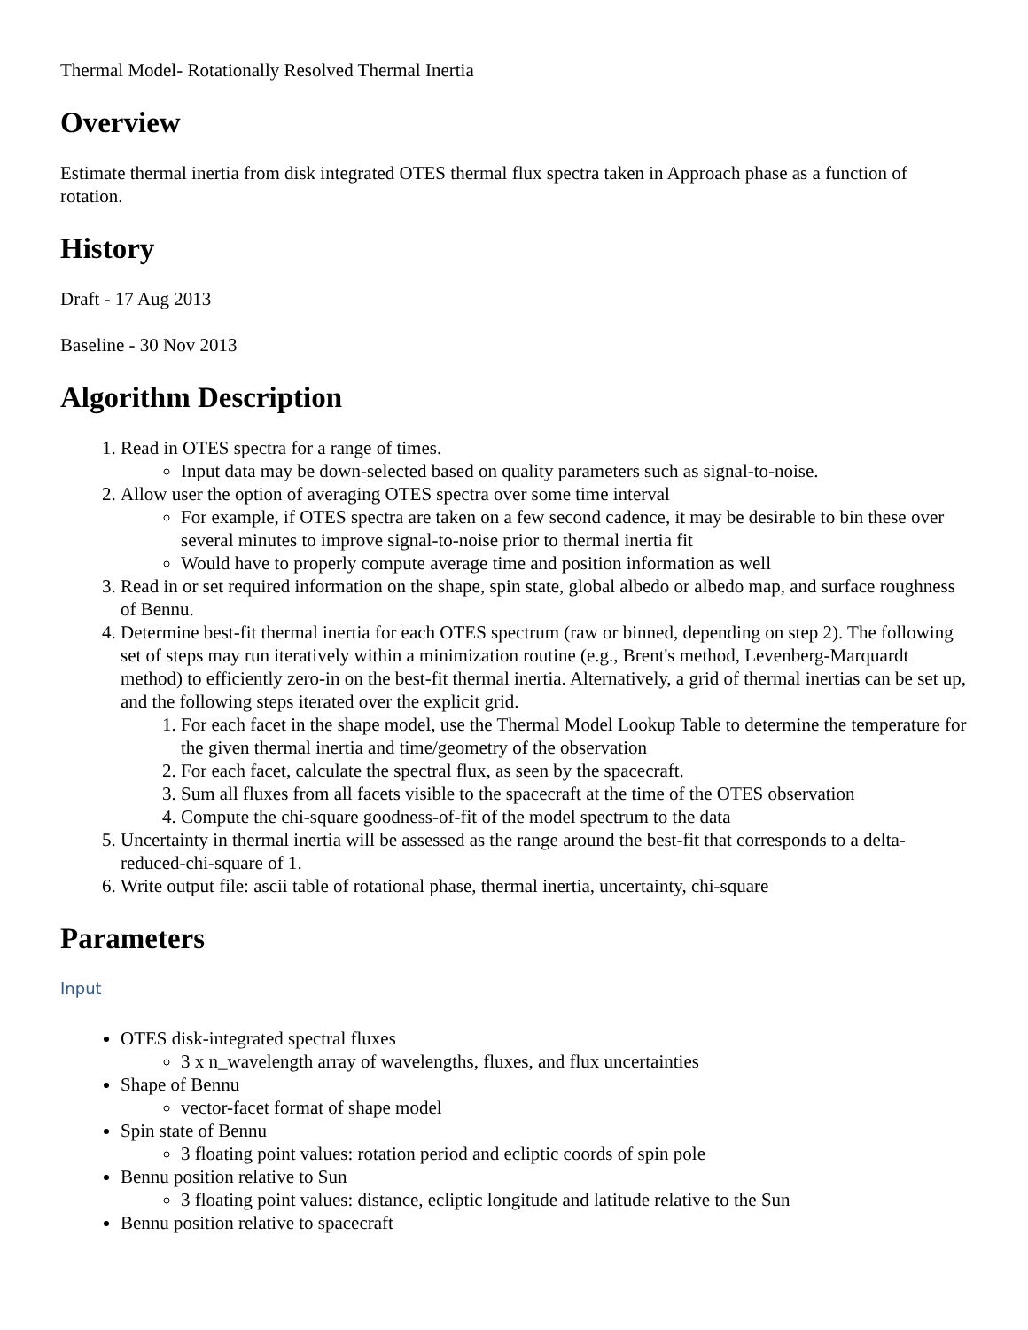Thermal Model- Rotationally Resolved Thermal Inertia
Overview
Estimate thermal inertia from disk integrated OTES thermal flux spectra taken in Approach phase as a function of rotation.
History
Draft - 17 Aug 2013
Baseline - 30 Nov 2013
Algorithm Description
1. Read in OTES spectra for a range of times.
Input data may be down-selected based on quality parameters such as signal-to-noise.
2. Allow user the option of averaging OTES spectra over some time interval
For example, if OTES spectra are taken on a few second cadence, it may be desirable to bin these over several minutes to improve signal-to-noise prior to thermal inertia fit
Would have to properly compute average time and position information as well
3. Read in or set required information on the shape, spin state, global albedo or albedo map, and surface roughness of Bennu.
4. Determine best-fit thermal inertia for each OTES spectrum (raw or binned, depending on step 2). The following set of steps may run iteratively within a minimization routine (e.g., Brent's method, Levenberg-Marquardt method) to efficiently zero-in on the best-fit thermal inertia. Alternatively, a grid of thermal inertias can be set up, and the following steps iterated over the explicit grid.
1. For each facet in the shape model, use the Thermal Model Lookup Table to determine the temperature for the given thermal inertia and time/geometry of the observation
2. For each facet, calculate the spectral flux, as seen by the spacecraft.
3. Sum all fluxes from all facets visible to the spacecraft at the time of the OTES observation
4. Compute the chi-square goodness-of-fit of the model spectrum to the data
5. Uncertainty in thermal inertia will be assessed as the range around the best-fit that corresponds to a delta-reduced-chi-square of 1.
6. Write output file: ascii table of rotational phase, thermal inertia, uncertainty, chi-square
Parameters
Input
OTES disk-integrated spectral fluxes
3 x n_wavelength array of wavelengths, fluxes, and flux uncertainties
Shape of Bennu
vector-facet format of shape model
Spin state of Bennu
3 floating point values: rotation period and ecliptic coords of spin pole
Bennu position relative to Sun
3 floating point values: distance, ecliptic longitude and latitude relative to the Sun
Bennu position relative to spacecraft